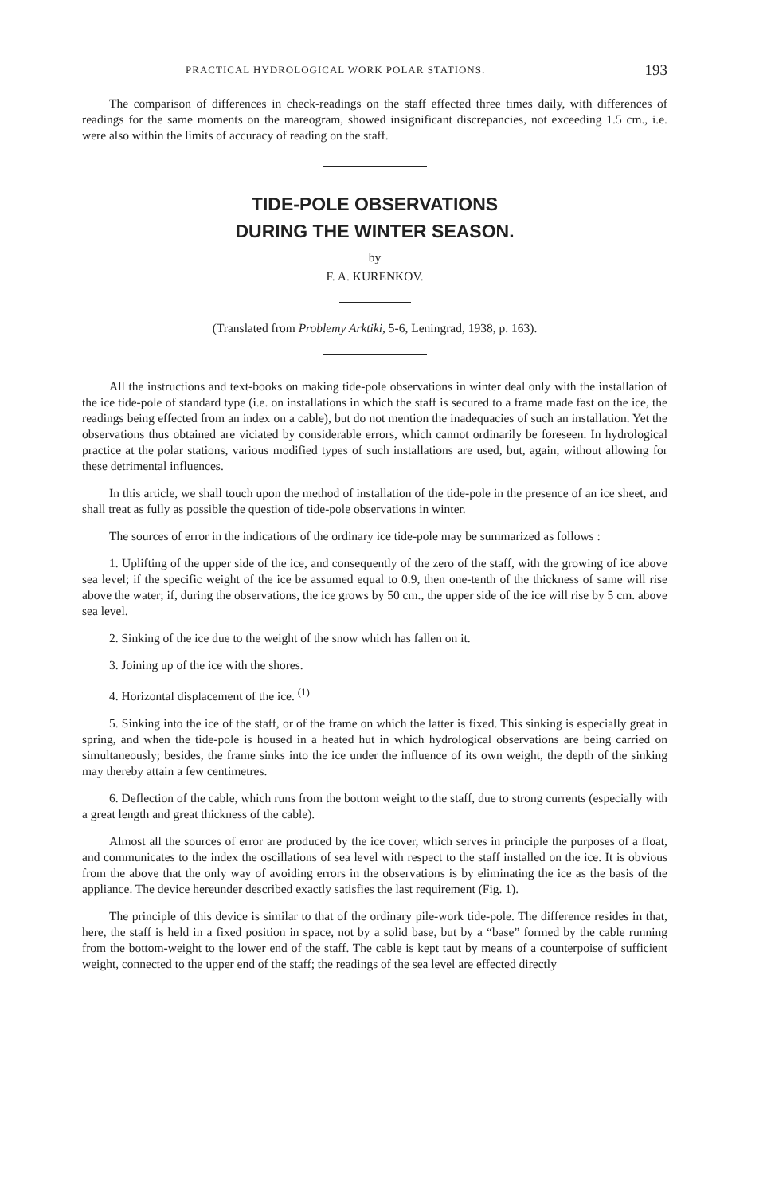PRACTICAL HYDROLOGICAL WORK POLAR STATIONS. 193
The comparison of differences in check-readings on the staff effected three times daily, with differences of readings for the same moments on the mareogram, showed insignificant discrepancies, not exceeding 1.5 cm., i.e. were also within the limits of accuracy of reading on the staff.
TIDE-POLE OBSERVATIONS
DURING THE WINTER SEASON.
by
F. A. KURENKOV.
(Translated from Problemy Arktiki, 5-6, Leningrad, 1938, p. 163).
All the instructions and text-books on making tide-pole observations in winter deal only with the installation of the ice tide-pole of standard type (i.e. on installations in which the staff is secured to a frame made fast on the ice, the readings being effected from an index on a cable), but do not mention the inadequacies of such an installation. Yet the observations thus obtained are viciated by considerable errors, which cannot ordinarily be foreseen. In hydrological practice at the polar stations, various modified types of such installations are used, but, again, without allowing for these detrimental influences.
In this article, we shall touch upon the method of installation of the tide-pole in the presence of an ice sheet, and shall treat as fully as possible the question of tide-pole observations in winter.
The sources of error in the indications of the ordinary ice tide-pole may be summarized as follows :
1. Uplifting of the upper side of the ice, and consequently of the zero of the staff, with the growing of ice above sea level; if the specific weight of the ice be assumed equal to 0.9, then one-tenth of the thickness of same will rise above the water; if, during the observations, the ice grows by 50 cm., the upper side of the ice will rise by 5 cm. above sea level.
2. Sinking of the ice due to the weight of the snow which has fallen on it.
3. Joining up of the ice with the shores.
4. Horizontal displacement of the ice. <sup>(1)</sup>
5. Sinking into the ice of the staff, or of the frame on which the latter is fixed. This sinking is especially great in spring, and when the tide-pole is housed in a heated hut in which hydrological observations are being carried on simultaneously; besides, the frame sinks into the ice under the influence of its own weight, the depth of the sinking may thereby attain a few centimetres.
6. Deflection of the cable, which runs from the bottom weight to the staff, due to strong currents (especially with a great length and great thickness of the cable).
Almost all the sources of error are produced by the ice cover, which serves in principle the purposes of a float, and communicates to the index the oscillations of sea level with respect to the staff installed on the ice. It is obvious from the above that the only way of avoiding errors in the observations is by eliminating the ice as the basis of the appliance. The device hereunder described exactly satisfies the last requirement (Fig. 1).
The principle of this device is similar to that of the ordinary pile-work tide-pole. The difference resides in that, here, the staff is held in a fixed position in space, not by a solid base, but by a “base” formed by the cable running from the bottom-weight to the lower end of the staff. The cable is kept taut by means of a counterpoise of sufficient weight, connected to the upper end of the staff; the readings of the sea level are effected directly